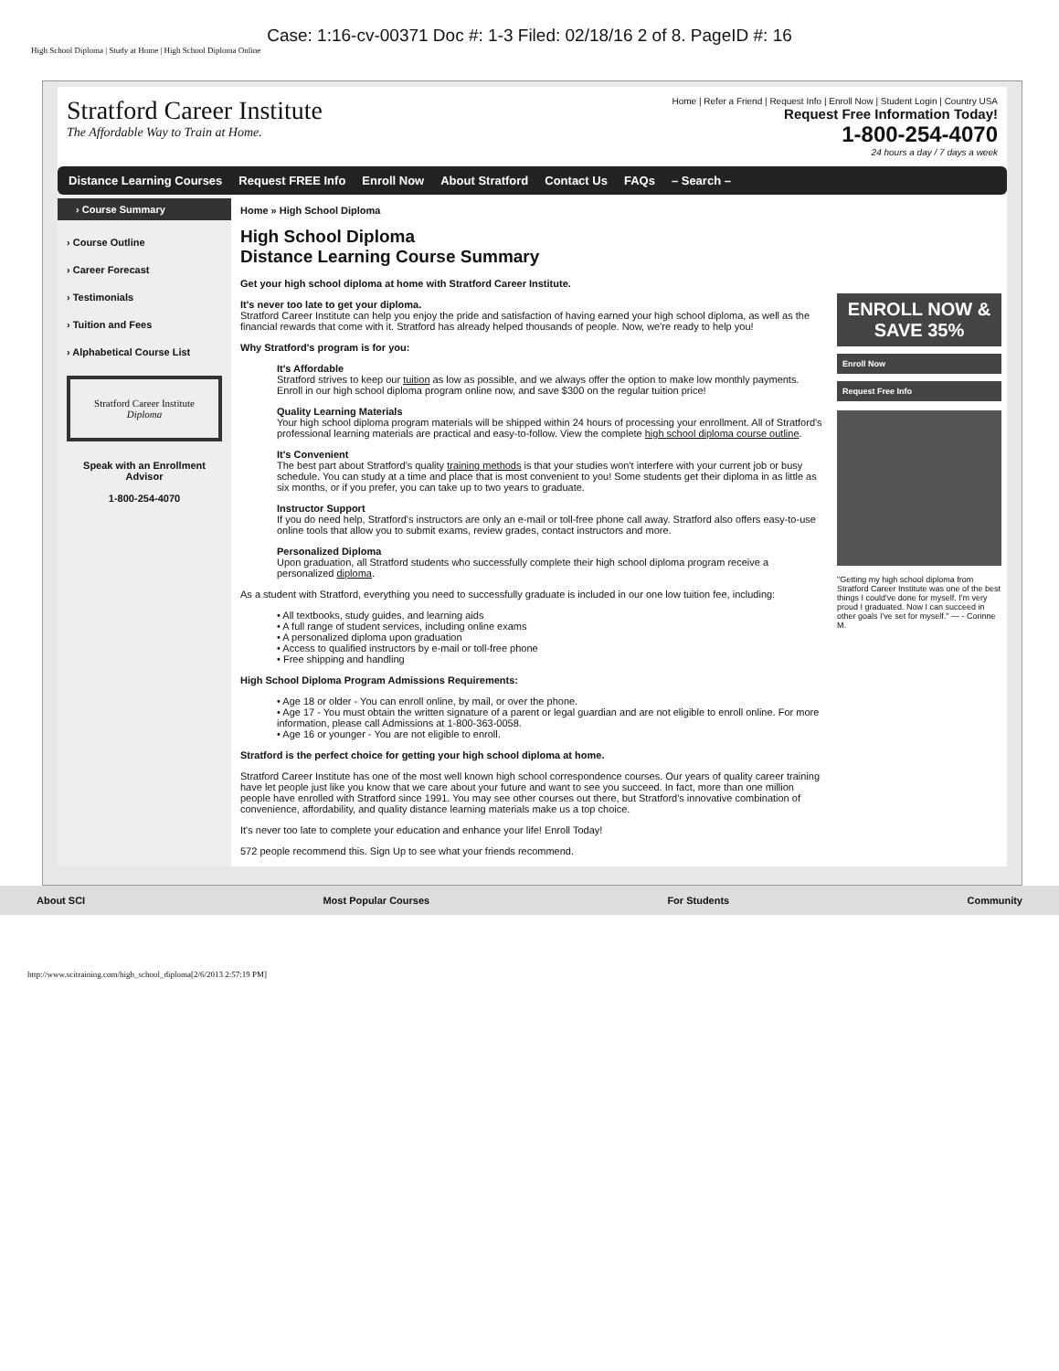Case: 1:16-cv-00371 Doc #: 1-3 Filed: 02/18/16 2 of 8. PageID #: 16
High School Diploma | Study at Home | High School Diploma Online
Stratford Career Institute
The Affordable Way to Train at Home.
Home | Refer a Friend | Request Info | Enroll Now | Student Login | Country USA
Request Free Information Today!
1-800-254-4070
24 hours a day / 7 days a week
Distance Learning Courses Request FREE Info Enroll Now About Stratford Contact Us FAQs – Search –
› Course Summary
› Course Outline
› Career Forecast
› Testimonials
› Tuition and Fees
› Alphabetical Course List
Stratford Career Institute
Diploma
Speak with an Enrollment Advisor
1-800-254-4070
Home » High School Diploma
High School Diploma
Distance Learning Course Summary
Get your high school diploma at home with Stratford Career Institute.
It's never too late to get your diploma.
Stratford Career Institute can help you enjoy the pride and satisfaction of having earned your high school diploma, as well as the financial rewards that come with it. Stratford has already helped thousands of people. Now, we're ready to help you!
Why Stratford's program is for you:
It's Affordable
Stratford strives to keep our tuition as low as possible, and we always offer the option to make low monthly payments. Enroll in our high school diploma program online now, and save $300 on the regular tuition price!
Quality Learning Materials
Your high school diploma program materials will be shipped within 24 hours of processing your enrollment. All of Stratford's professional learning materials are practical and easy-to-follow. View the complete high school diploma course outline.
It's Convenient
The best part about Stratford's quality training methods is that your studies won't interfere with your current job or busy schedule. You can study at a time and place that is most convenient to you! Some students get their diploma in as little as six months, or if you prefer, you can take up to two years to graduate.
Instructor Support
If you do need help, Stratford's instructors are only an e-mail or toll-free phone call away. Stratford also offers easy-to-use online tools that allow you to submit exams, review grades, contact instructors and more.
Personalized Diploma
Upon graduation, all Stratford students who successfully complete their high school diploma program receive a personalized diploma.
As a student with Stratford, everything you need to successfully graduate is included in our one low tuition fee, including:
• All textbooks, study guides, and learning aids
• A full range of student services, including online exams
• A personalized diploma upon graduation
• Access to qualified instructors by e-mail or toll-free phone
• Free shipping and handling
High School Diploma Program Admissions Requirements:
• Age 18 or older - You can enroll online, by mail, or over the phone.
• Age 17 - You must obtain the written signature of a parent or legal guardian and are not eligible to enroll online. For more information, please call Admissions at 1-800-363-0058.
• Age 16 or younger - You are not eligible to enroll.
Stratford is the perfect choice for getting your high school diploma at home.
Stratford Career Institute has one of the most well known high school correspondence courses. Our years of quality career training have let people just like you know that we care about your future and want to see you succeed. In fact, more than one million people have enrolled with Stratford since 1991. You may see other courses out there, but Stratford's innovative combination of convenience, affordability, and quality distance learning materials make us a top choice.
It's never too late to complete your education and enhance your life! Enroll Today!
572 people recommend this. Sign Up to see what your friends recommend.
ENROLL NOW & SAVE 35%
Enroll Now
Request Free Info
"Getting my high school diploma from Stratford Career Institute was one of the best things I could've done for myself. I'm very proud I graduated. Now I can succeed in other goals I've set for myself." — - Corinne M.
About SCI Most Popular Courses For Students Community
http://www.scitraining.com/high_school_diploma[2/6/2013 2:57:19 PM]